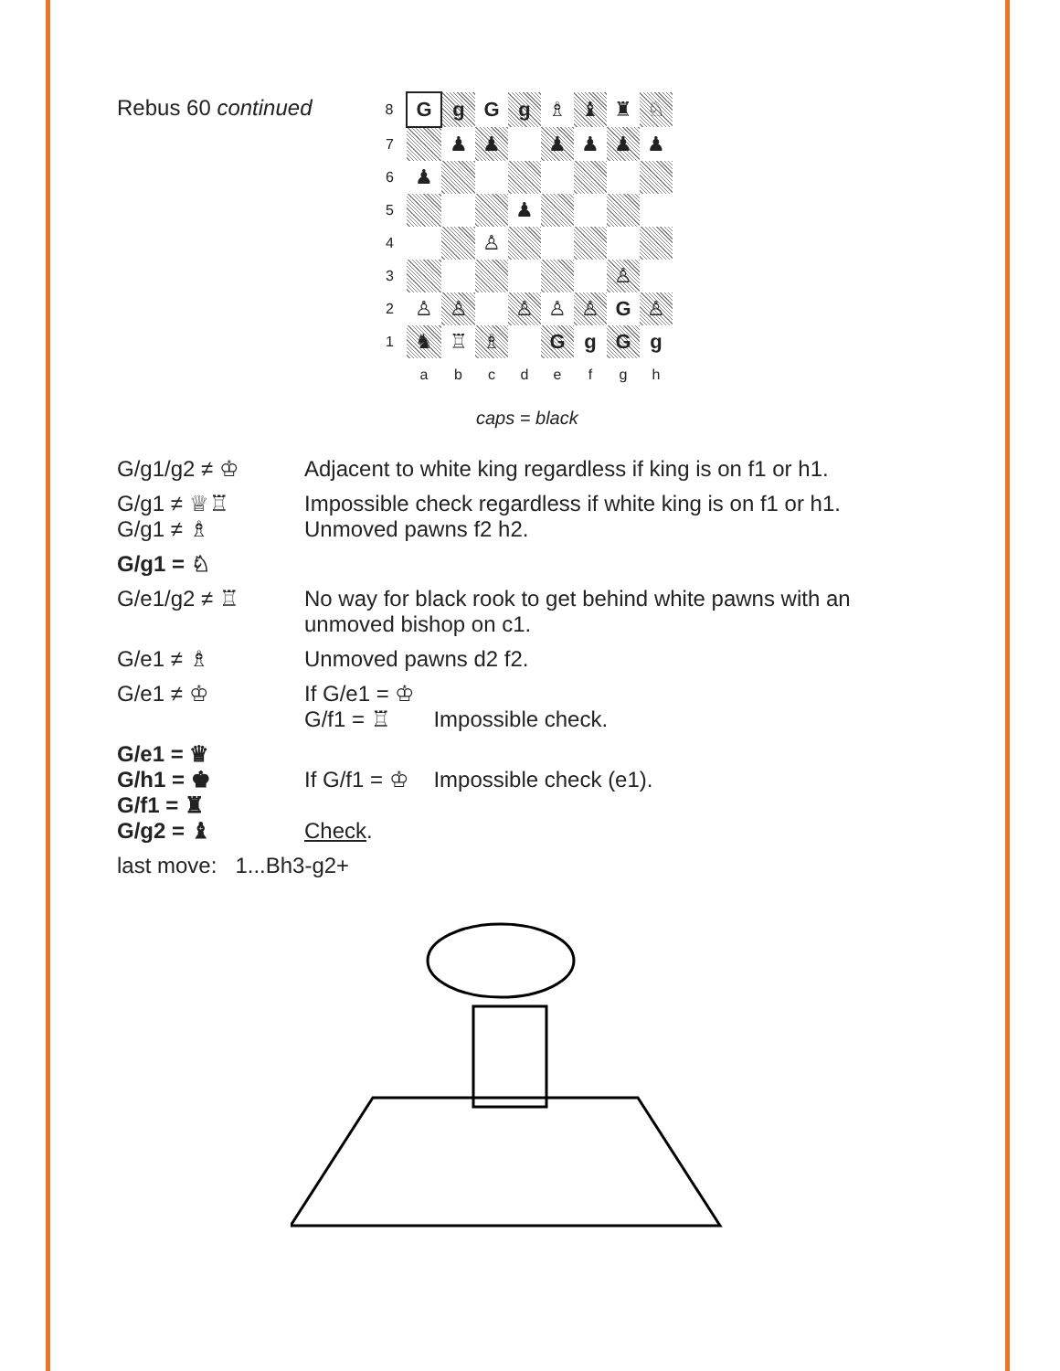Rebus 60 continued
| 8 | G | g | G | g | ♗ | ♝ | ♜ | ♘ |
| 7 | | ♟ | ♟ | | ♟ | ♟ | ♟ | ♟ |
| 6 | ♟ | | | | | | | |
| 5 | | | | ♟ | | | | |
| 4 | | | ♙ | | | | | |
| 3 | | | | | | | ♙ | |
| 2 | ♙ | ♙ | | ♙ | ♙ | ♙ | G | ♙ |
| 1 | ♞ | ♖ | ♗ | | G | g | G | g |
| | a | b | c | d | e | f | g | h |
caps = black
G/g1/g2 ≠ ♔ Adjacent to white king regardless if king is on f1 or h1.
G/g1 ≠ ♕♖
G/g1 ≠ ♗
Impossible check regardless if white king is on f1 or h1.
Unmoved pawns f2 h2.
G/g1 = ♘
G/e1/g2 ≠ ♖ No way for black rook to get behind white pawns with an
unmoved bishop on c1.
G/e1 ≠ ♗ Unmoved pawns d2 f2.
G/e1 ≠ ♔ If G/e1 = ♔
G/f1 = ♖ Impossible check.
G/e1 = ♛
G/h1 = ♚
G/f1 = ♜
G/g2 = ♝
If G/f1 = ♔ Impossible check (e1).
Check.
last move: 1...Bh3-g2+